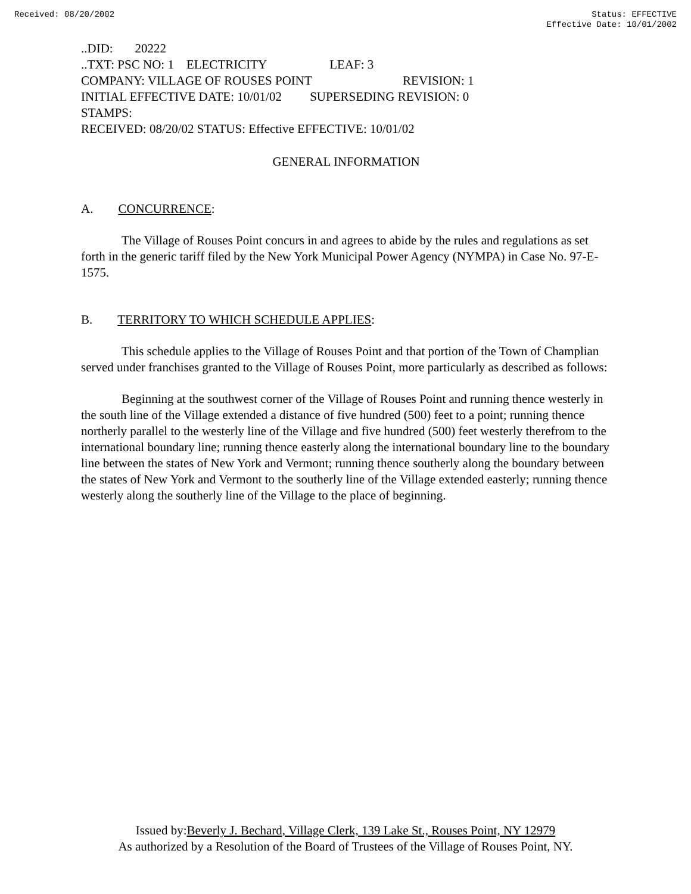Received: 08/20/2002 Status: EFFECTIVE
Effective Date: 10/01/2002
..DID: 20222
..TXT: PSC NO: 1 ELECTRICITY LEAF: 3
COMPANY: VILLAGE OF ROUSES POINT REVISION: 1
INITIAL EFFECTIVE DATE: 10/01/02 SUPERSEDING REVISION: 0
STAMPS:
RECEIVED: 08/20/02 STATUS: Effective EFFECTIVE: 10/01/02
GENERAL INFORMATION
A. CONCURRENCE:
The Village of Rouses Point concurs in and agrees to abide by the rules and regulations as set forth in the generic tariff filed by the New York Municipal Power Agency (NYMPA) in Case No. 97-E-1575.
B. TERRITORY TO WHICH SCHEDULE APPLIES:
This schedule applies to the Village of Rouses Point and that portion of the Town of Champlian served under franchises granted to the Village of Rouses Point, more particularly as described as follows:
Beginning at the southwest corner of the Village of Rouses Point and running thence westerly in the south line of the Village extended a distance of five hundred (500) feet to a point; running thence northerly parallel to the westerly line of the Village and five hundred (500) feet westerly therefrom to the international boundary line; running thence easterly along the international boundary line to the boundary line between the states of New York and Vermont; running thence southerly along the boundary between the states of New York and Vermont to the southerly line of the Village extended easterly; running thence westerly along the southerly line of the Village to the place of beginning.
Issued by:Beverly J. Bechard, Village Clerk, 139 Lake St., Rouses Point, NY 12979
As authorized by a Resolution of the Board of Trustees of the Village of Rouses Point, NY.